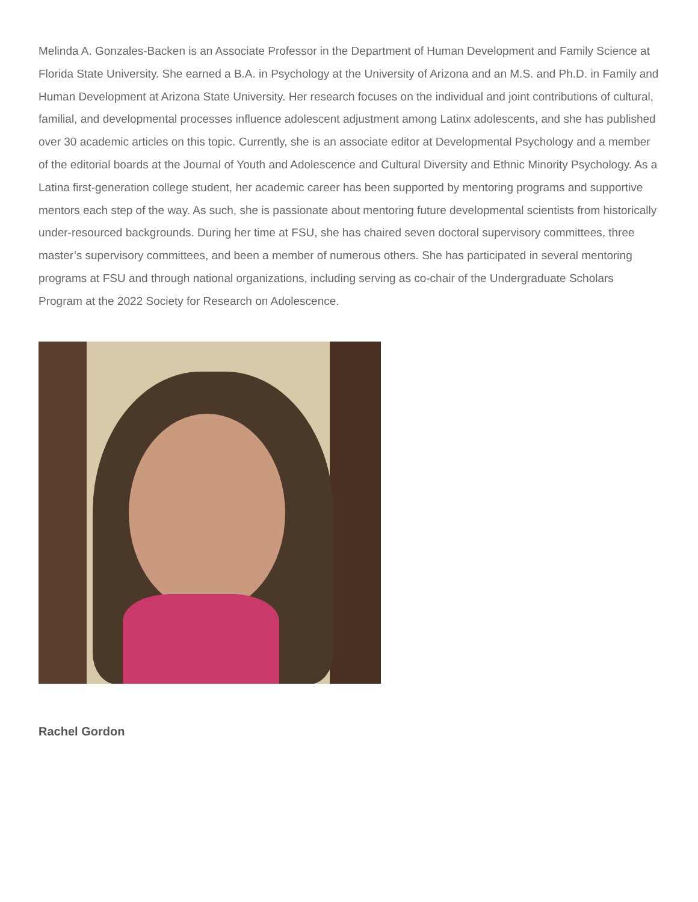Melinda A. Gonzales-Backen is an Associate Professor in the Department of Human Development and Family Science at Florida State University. She earned a B.A. in Psychology at the University of Arizona and an M.S. and Ph.D. in Family and Human Development at Arizona State University. Her research focuses on the individual and joint contributions of cultural, familial, and developmental processes influence adolescent adjustment among Latinx adolescents, and she has published over 30 academic articles on this topic. Currently, she is an associate editor at Developmental Psychology and a member of the editorial boards at the Journal of Youth and Adolescence and Cultural Diversity and Ethnic Minority Psychology. As a Latina first-generation college student, her academic career has been supported by mentoring programs and supportive mentors each step of the way. As such, she is passionate about mentoring future developmental scientists from historically under-resourced backgrounds. During her time at FSU, she has chaired seven doctoral supervisory committees, three master’s supervisory committees, and been a member of numerous others. She has participated in several mentoring programs at FSU and through national organizations, including serving as co-chair of the Undergraduate Scholars Program at the 2022 Society for Research on Adolescence.
Rachel Gordon